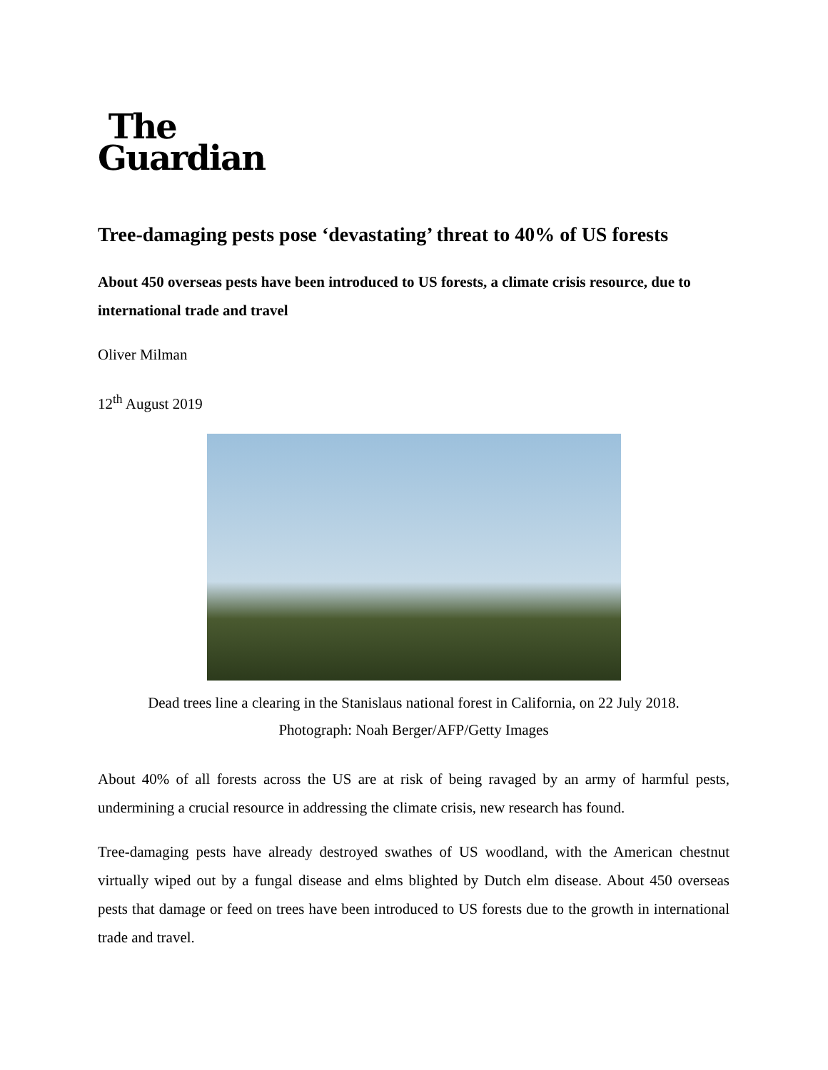The
Guardian
Tree-damaging pests pose ‘devastating’ threat to 40% of US forests
About 450 overseas pests have been introduced to US forests, a climate crisis resource, due to international trade and travel
Oliver Milman
12<sup>th</sup> August 2019
Dead trees line a clearing in the Stanislaus national forest in California, on 22 July 2018.
Photograph: Noah Berger/AFP/Getty Images
About 40% of all forests across the US are at risk of being ravaged by an army of harmful pests, undermining a crucial resource in addressing the climate crisis, new research has found.
Tree-damaging pests have already destroyed swathes of US woodland, with the American chestnut virtually wiped out by a fungal disease and elms blighted by Dutch elm disease. About 450 overseas pests that damage or feed on trees have been introduced to US forests due to the growth in international trade and travel.